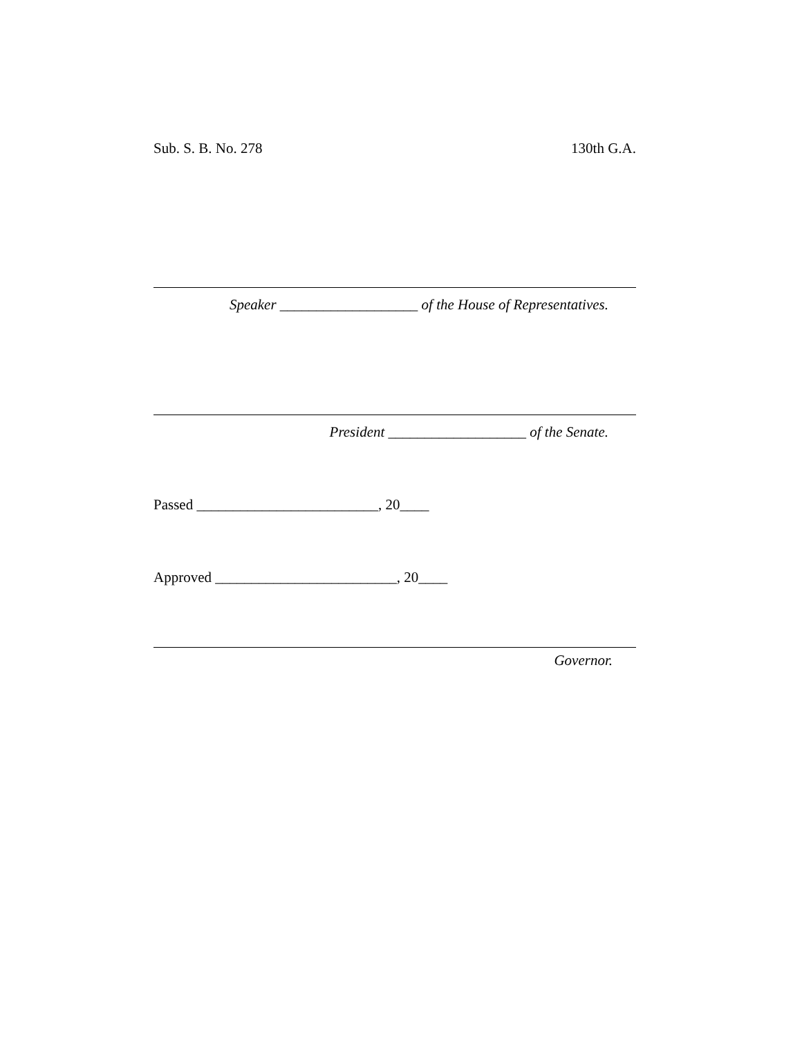Sub. S. B. No. 278 130th G.A.
Speaker ___________________ of the House of Representatives.
President ___________________ of the Senate.
Passed _________________________, 20____
Approved _________________________, 20____
Governor.